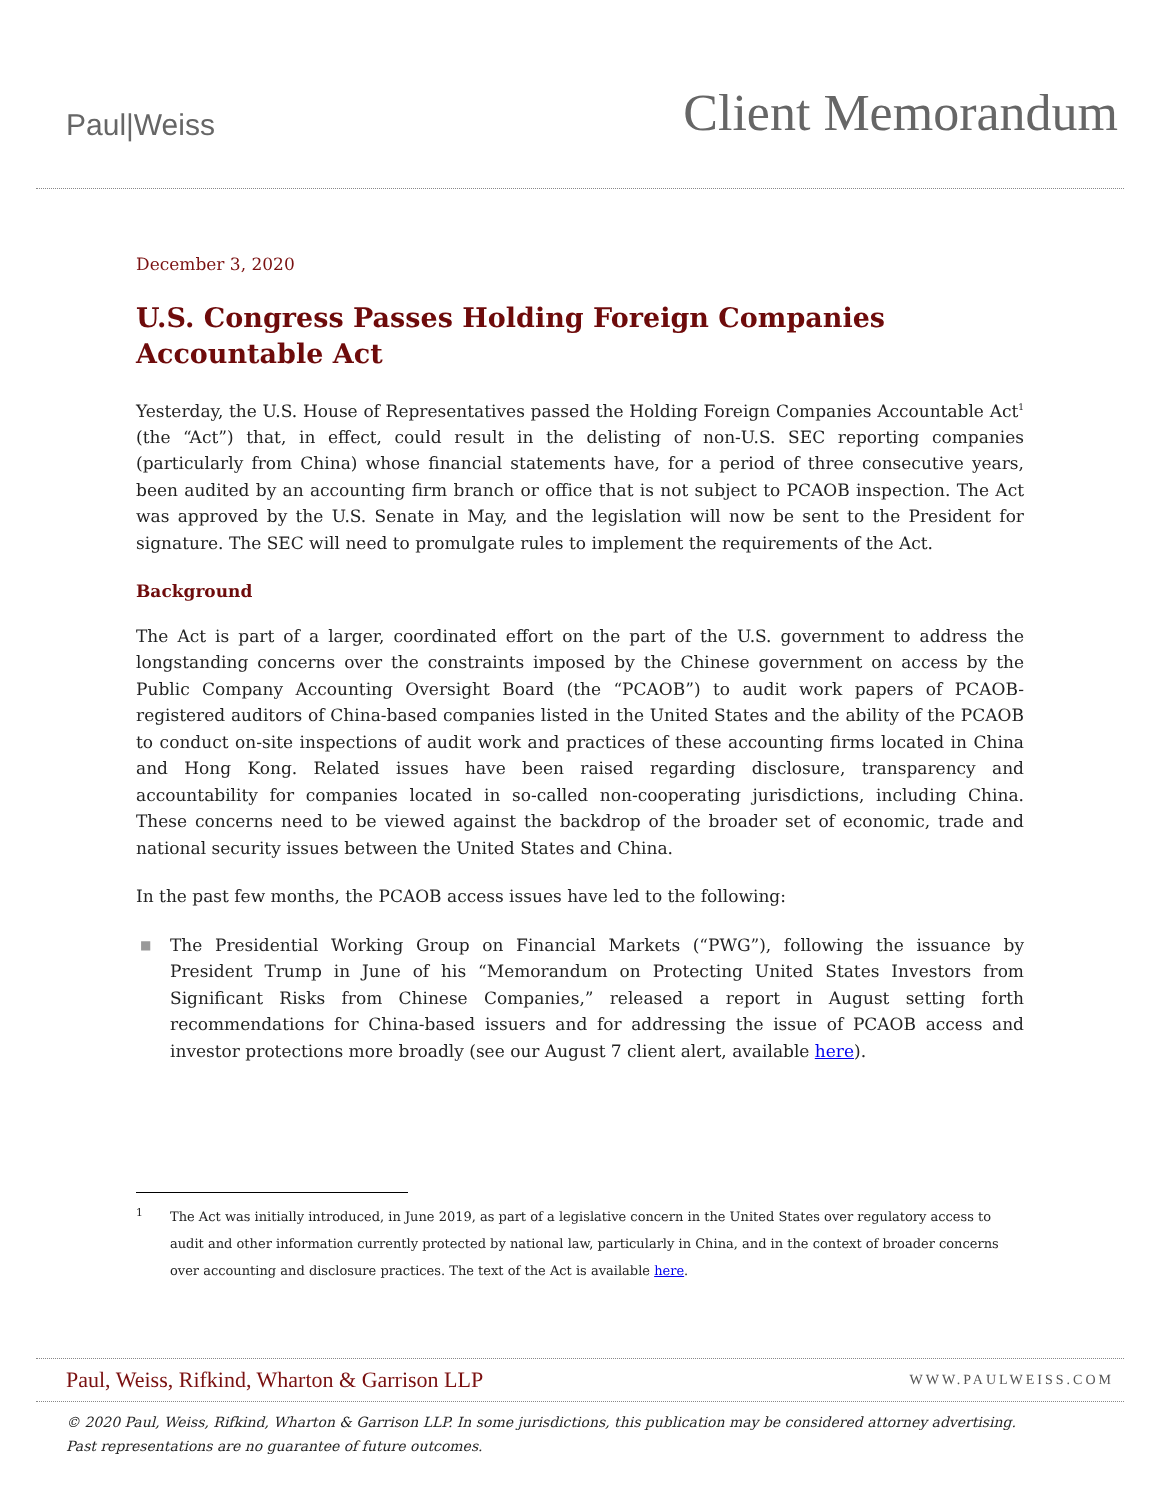Paul|Weiss
Client Memorandum
December 3, 2020
U.S. Congress Passes Holding Foreign Companies Accountable Act
Yesterday, the U.S. House of Representatives passed the Holding Foreign Companies Accountable Act<sup>1</sup> (the “Act”) that, in effect, could result in the delisting of non-U.S. SEC reporting companies (particularly from China) whose financial statements have, for a period of three consecutive years, been audited by an accounting firm branch or office that is not subject to PCAOB inspection. The Act was approved by the U.S. Senate in May, and the legislation will now be sent to the President for signature. The SEC will need to promulgate rules to implement the requirements of the Act.
Background
The Act is part of a larger, coordinated effort on the part of the U.S. government to address the longstanding concerns over the constraints imposed by the Chinese government on access by the Public Company Accounting Oversight Board (the “PCAOB”) to audit work papers of PCAOB-registered auditors of China-based companies listed in the United States and the ability of the PCAOB to conduct on-site inspections of audit work and practices of these accounting firms located in China and Hong Kong. Related issues have been raised regarding disclosure, transparency and accountability for companies located in so-called non-cooperating jurisdictions, including China. These concerns need to be viewed against the backdrop of the broader set of economic, trade and national security issues between the United States and China.
In the past few months, the PCAOB access issues have led to the following:
■ The Presidential Working Group on Financial Markets (“PWG”), following the issuance by President Trump in June of his “Memorandum on Protecting United States Investors from Significant Risks from Chinese Companies,” released a report in August setting forth recommendations for China-based issuers and for addressing the issue of PCAOB access and investor protections more broadly (see our August 7 client alert, available here).
<sup>1</sup> The Act was initially introduced, in June 2019, as part of a legislative concern in the United States over regulatory access to audit and other information currently protected by national law, particularly in China, and in the context of broader concerns over accounting and disclosure practices. The text of the Act is available here.
Paul, Weiss, Rifkind, Wharton & Garrison LLP WWW.PAULWEISS.COM
© 2020 Paul, Weiss, Rifkind, Wharton & Garrison LLP. In some jurisdictions, this publication may be considered attorney advertising.
Past representations are no guarantee of future outcomes.